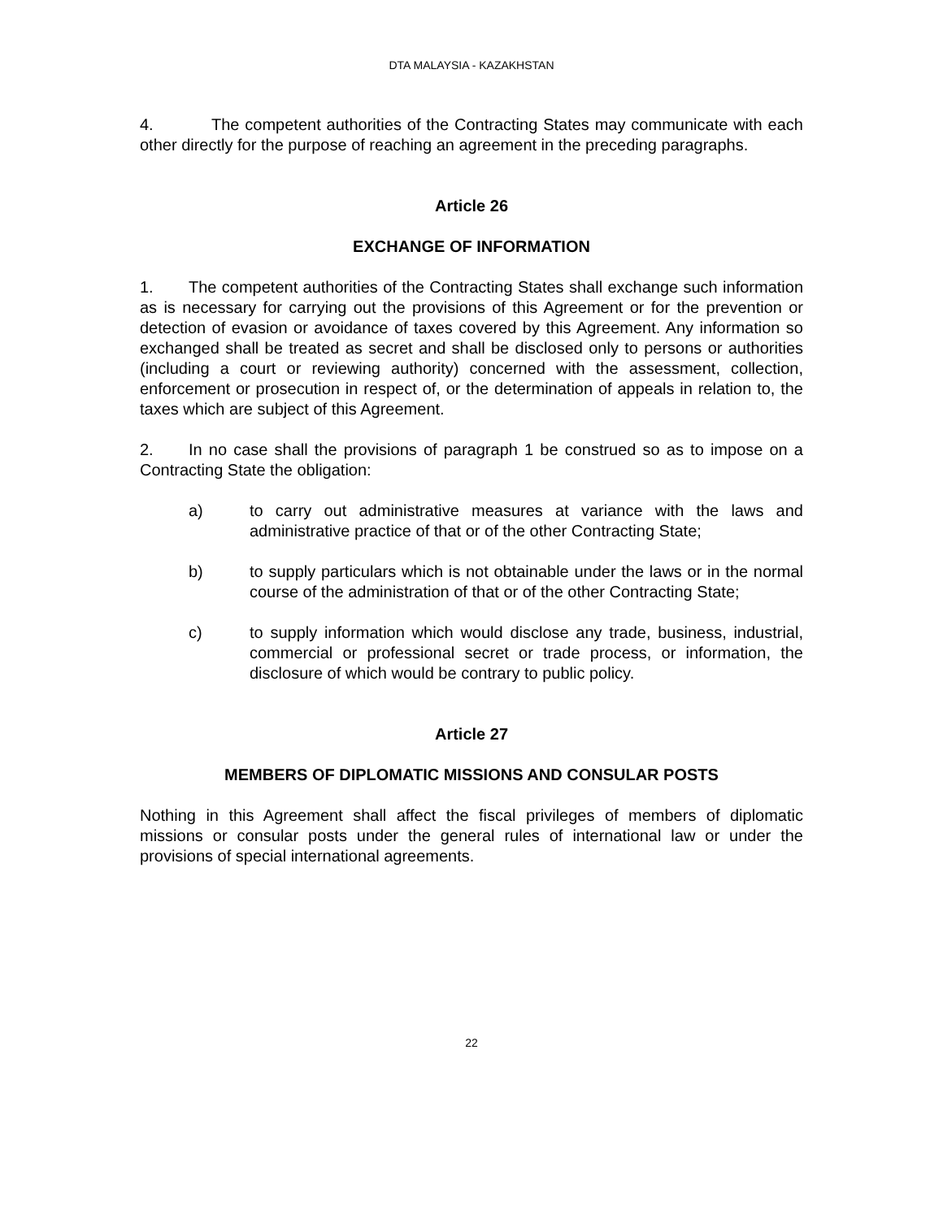DTA MALAYSIA - KAZAKHSTAN
4. The competent authorities of the Contracting States may communicate with each other directly for the purpose of reaching an agreement in the preceding paragraphs.
Article 26
EXCHANGE OF INFORMATION
1. The competent authorities of the Contracting States shall exchange such information as is necessary for carrying out the provisions of this Agreement or for the prevention or detection of evasion or avoidance of taxes covered by this Agreement. Any information so exchanged shall be treated as secret and shall be disclosed only to persons or authorities (including a court or reviewing authority) concerned with the assessment, collection, enforcement or prosecution in respect of, or the determination of appeals in relation to, the taxes which are subject of this Agreement.
2. In no case shall the provisions of paragraph 1 be construed so as to impose on a Contracting State the obligation:
a) to carry out administrative measures at variance with the laws and administrative practice of that or of the other Contracting State;
b) to supply particulars which is not obtainable under the laws or in the normal course of the administration of that or of the other Contracting State;
c) to supply information which would disclose any trade, business, industrial, commercial or professional secret or trade process, or information, the disclosure of which would be contrary to public policy.
Article 27
MEMBERS OF DIPLOMATIC MISSIONS AND CONSULAR POSTS
Nothing in this Agreement shall affect the fiscal privileges of members of diplomatic missions or consular posts under the general rules of international law or under the provisions of special international agreements.
22